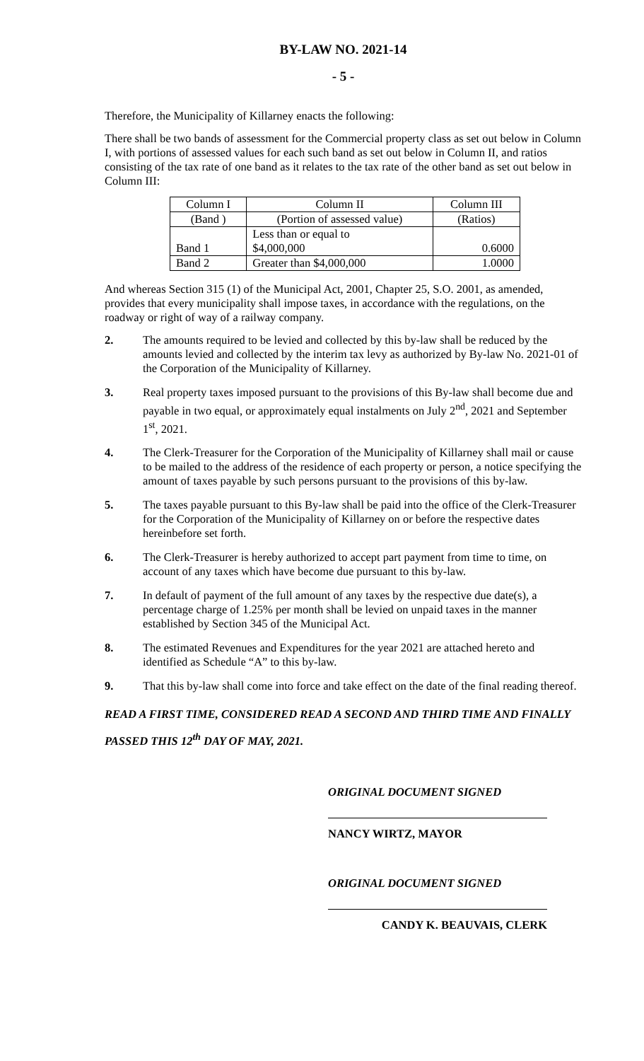BY-LAW NO. 2021-14
- 5 -
Therefore, the Municipality of Killarney enacts the following:
There shall be two bands of assessment for the Commercial property class as set out below in Column I, with portions of assessed values for each such band as set out below in Column II, and ratios consisting of the tax rate of one band as it relates to the tax rate of the other band as set out below in Column III:
| Column I | Column II | Column III |
| (Band ) | (Portion of assessed value) | (Ratios) |
| Band 1 | Less than or equal to $4,000,000 | 0.6000 |
| Band 2 | Greater than $4,000,000 | 1.0000 |
And whereas Section 315 (1) of the Municipal Act, 2001, Chapter 25, S.O. 2001, as amended, provides that every municipality shall impose taxes, in accordance with the regulations, on the roadway or right of way of a railway company.
2. The amounts required to be levied and collected by this by-law shall be reduced by the amounts levied and collected by the interim tax levy as authorized by By-law No. 2021-01 of the Corporation of the Municipality of Killarney.
3. Real property taxes imposed pursuant to the provisions of this By-law shall become due and payable in two equal, or approximately equal instalments on July 2<sup>nd</sup>, 2021 and September 1<sup>st</sup>, 2021.
4. The Clerk-Treasurer for the Corporation of the Municipality of Killarney shall mail or cause to be mailed to the address of the residence of each property or person, a notice specifying the amount of taxes payable by such persons pursuant to the provisions of this by-law.
5. The taxes payable pursuant to this By-law shall be paid into the office of the Clerk-Treasurer for the Corporation of the Municipality of Killarney on or before the respective dates hereinbefore set forth.
6. The Clerk-Treasurer is hereby authorized to accept part payment from time to time, on account of any taxes which have become due pursuant to this by-law.
7. In default of payment of the full amount of any taxes by the respective due date(s), a percentage charge of 1.25% per month shall be levied on unpaid taxes in the manner established by Section 345 of the Municipal Act.
8. The estimated Revenues and Expenditures for the year 2021 are attached hereto and identified as Schedule “A” to this by-law.
9. That this by-law shall come into force and take effect on the date of the final reading thereof.
READ A FIRST TIME, CONSIDERED READ A SECOND AND THIRD TIME AND FINALLY PASSED THIS 12<sup>th</sup> DAY OF MAY, 2021.
ORIGINAL DOCUMENT SIGNED
NANCY WIRTZ, MAYOR
ORIGINAL DOCUMENT SIGNED
CANDY K. BEAUVAIS, CLERK